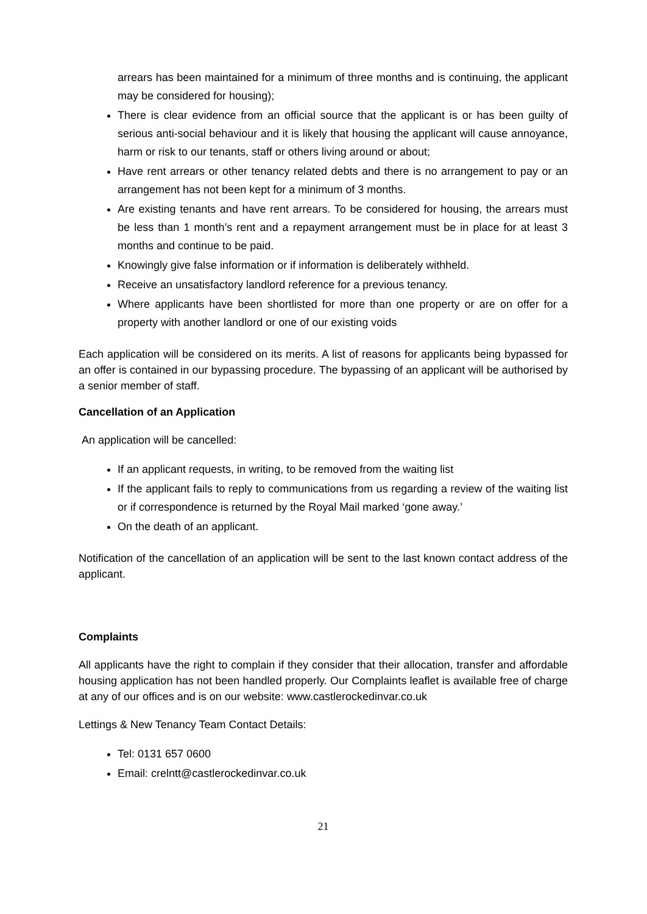arrears has been maintained for a minimum of three months and is continuing, the applicant may be considered for housing);
There is clear evidence from an official source that the applicant is or has been guilty of serious anti-social behaviour and it is likely that housing the applicant will cause annoyance, harm or risk to our tenants, staff or others living around or about;
Have rent arrears or other tenancy related debts and there is no arrangement to pay or an arrangement has not been kept for a minimum of 3 months.
Are existing tenants and have rent arrears. To be considered for housing, the arrears must be less than 1 month’s rent and a repayment arrangement must be in place for at least 3 months and continue to be paid.
Knowingly give false information or if information is deliberately withheld.
Receive an unsatisfactory landlord reference for a previous tenancy.
Where applicants have been shortlisted for more than one property or are on offer for a property with another landlord or one of our existing voids
Each application will be considered on its merits. A list of reasons for applicants being bypassed for an offer is contained in our bypassing procedure. The bypassing of an applicant will be authorised by a senior member of staff.
Cancellation of an Application
An application will be cancelled:
If an applicant requests, in writing, to be removed from the waiting list
If the applicant fails to reply to communications from us regarding a review of the waiting list or if correspondence is returned by the Royal Mail marked ‘gone away.’
On the death of an applicant.
Notification of the cancellation of an application will be sent to the last known contact address of the applicant.
Complaints
All applicants have the right to complain if they consider that their allocation, transfer and affordable housing application has not been handled properly. Our Complaints leaflet is available free of charge at any of our offices and is on our website: www.castlerockedinvar.co.uk
Lettings & New Tenancy Team Contact Details:
Tel: 0131 657 0600
Email: crelntt@castlerockedinvar.co.uk
21